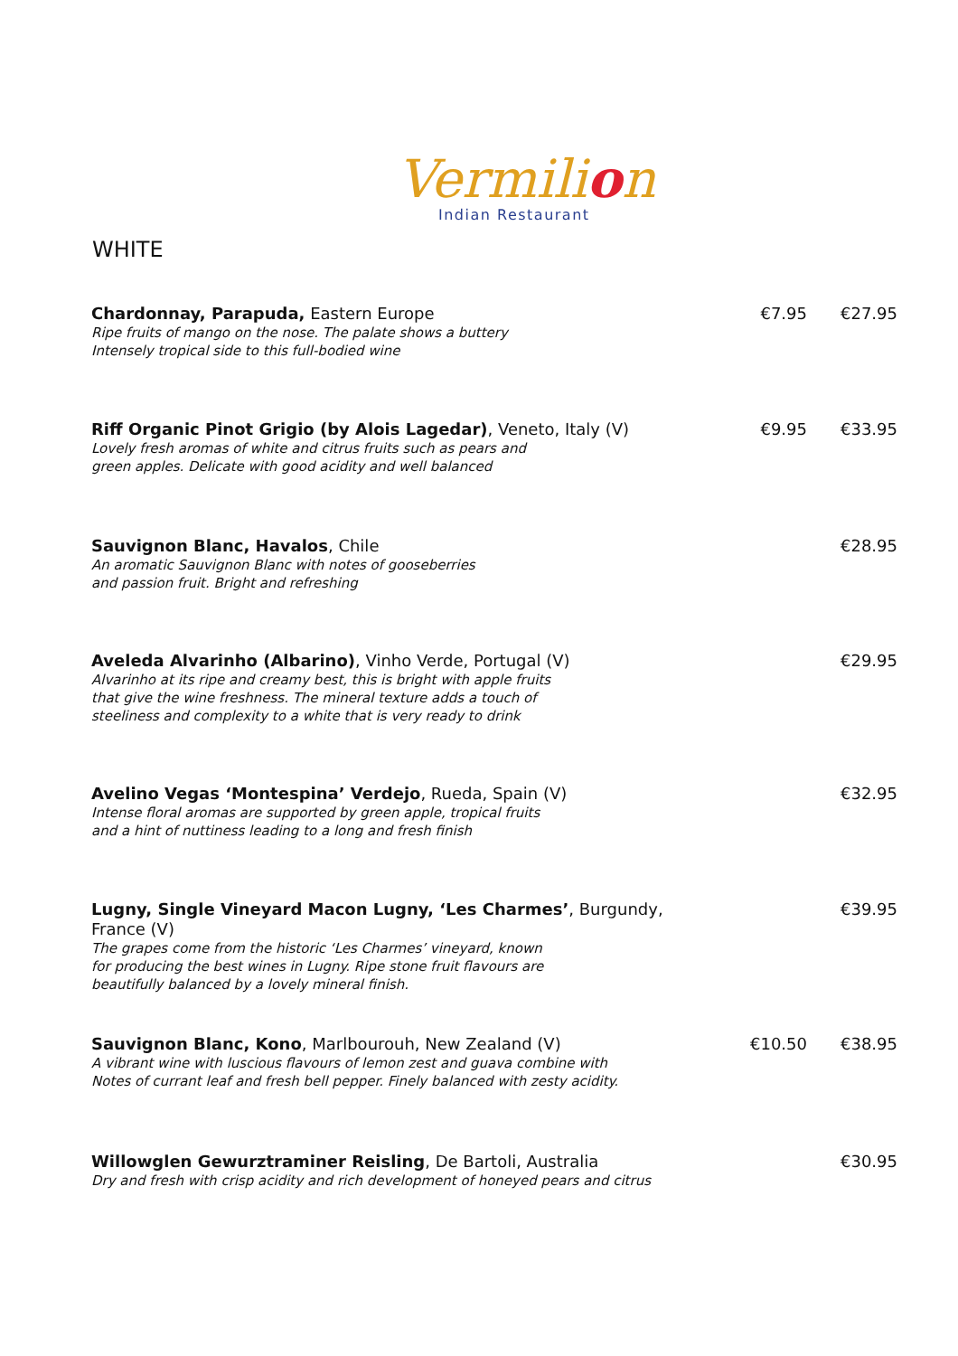Vermilion
Indian Restaurant
WHITE
Chardonnay, Parapuda, Eastern Europe
Ripe fruits of mango on the nose. The palate shows a buttery
Intensely tropical side to this full-bodied wine
€7.95 €27.95
Riff Organic Pinot Grigio (by Alois Lagedar), Veneto, Italy (V)
Lovely fresh aromas of white and citrus fruits such as pears and
green apples. Delicate with good acidity and well balanced
€9.95 €33.95
Sauvignon Blanc, Havalos, Chile
An aromatic Sauvignon Blanc with notes of gooseberries
and passion fruit. Bright and refreshing
€28.95
Aveleda Alvarinho (Albarino), Vinho Verde, Portugal (V)
Alvarinho at its ripe and creamy best, this is bright with apple fruits
that give the wine freshness. The mineral texture adds a touch of
steeliness and complexity to a white that is very ready to drink
€29.95
Avelino Vegas ‘Montespina’ Verdejo, Rueda, Spain (V)
Intense floral aromas are supported by green apple, tropical fruits
and a hint of nuttiness leading to a long and fresh finish
€32.95
Lugny, Single Vineyard Macon Lugny, ‘Les Charmes’, Burgundy, France (V)
The grapes come from the historic ‘Les Charmes’ vineyard, known
for producing the best wines in Lugny. Ripe stone fruit flavours are
beautifully balanced by a lovely mineral finish.
€39.95
Sauvignon Blanc, Kono, Marlbourouh, New Zealand (V)
A vibrant wine with luscious flavours of lemon zest and guava combine with
Notes of currant leaf and fresh bell pepper. Finely balanced with zesty acidity.
€10.50 €38.95
Willowglen Gewurztraminer Reisling, De Bartoli, Australia
Dry and fresh with crisp acidity and rich development of honeyed pears and citrus
€30.95